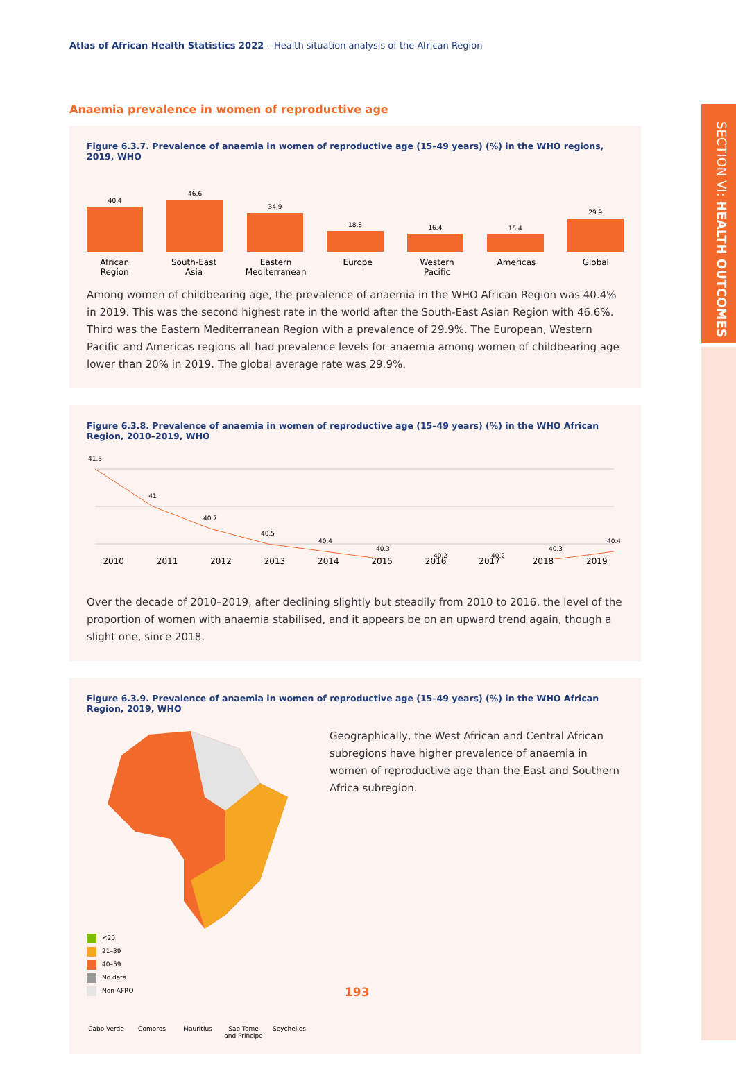Atlas of African Health Statistics 2022 – Health situation analysis of the African Region
SECTION VI: HEALTH OUTCOMES
Anaemia prevalence in women of reproductive age
Figure 6.3.7. Prevalence of anaemia in women of reproductive age (15–49 years) (%) in the WHO regions, 2019, WHO
40.4
46.6
34.9
18.8
16.4
15.4
29.9
African Region South-East Asia Eastern Mediterranean Europe Western Pacific Americas Global
Among women of childbearing age, the prevalence of anaemia in the WHO African Region was 40.4% in 2019. This was the second highest rate in the world after the South-East Asian Region with 46.6%. Third was the Eastern Mediterranean Region with a prevalence of 29.9%. The European, Western Pacific and Americas regions all had prevalence levels for anaemia among women of childbearing age lower than 20% in 2019. The global average rate was 29.9%.
Figure 6.3.8. Prevalence of anaemia in women of reproductive age (15–49 years) (%) in the WHO African Region, 2010–2019, WHO
41.5
41
40.7
40.5
40.4
40.3
40.2
40.2
40.3
40.4
2010 2011 2012 2013 2014 2015 2016 2017 2018 2019
Over the decade of 2010–2019, after declining slightly but steadily from 2010 to 2016, the level of the proportion of women with anaemia stabilised, and it appears be on an upward trend again, though a slight one, since 2018.
Figure 6.3.9. Prevalence of anaemia in women of reproductive age (15–49 years) (%) in the WHO African Region, 2019, WHO
<20
21–39
40–59
No data
Non AFRO
Cabo Verde Comoros Mauritius Sao Tome and Principe Seychelles
Geographically, the West African and Central African subregions have higher prevalence of anaemia in women of reproductive age than the East and Southern Africa subregion.
193